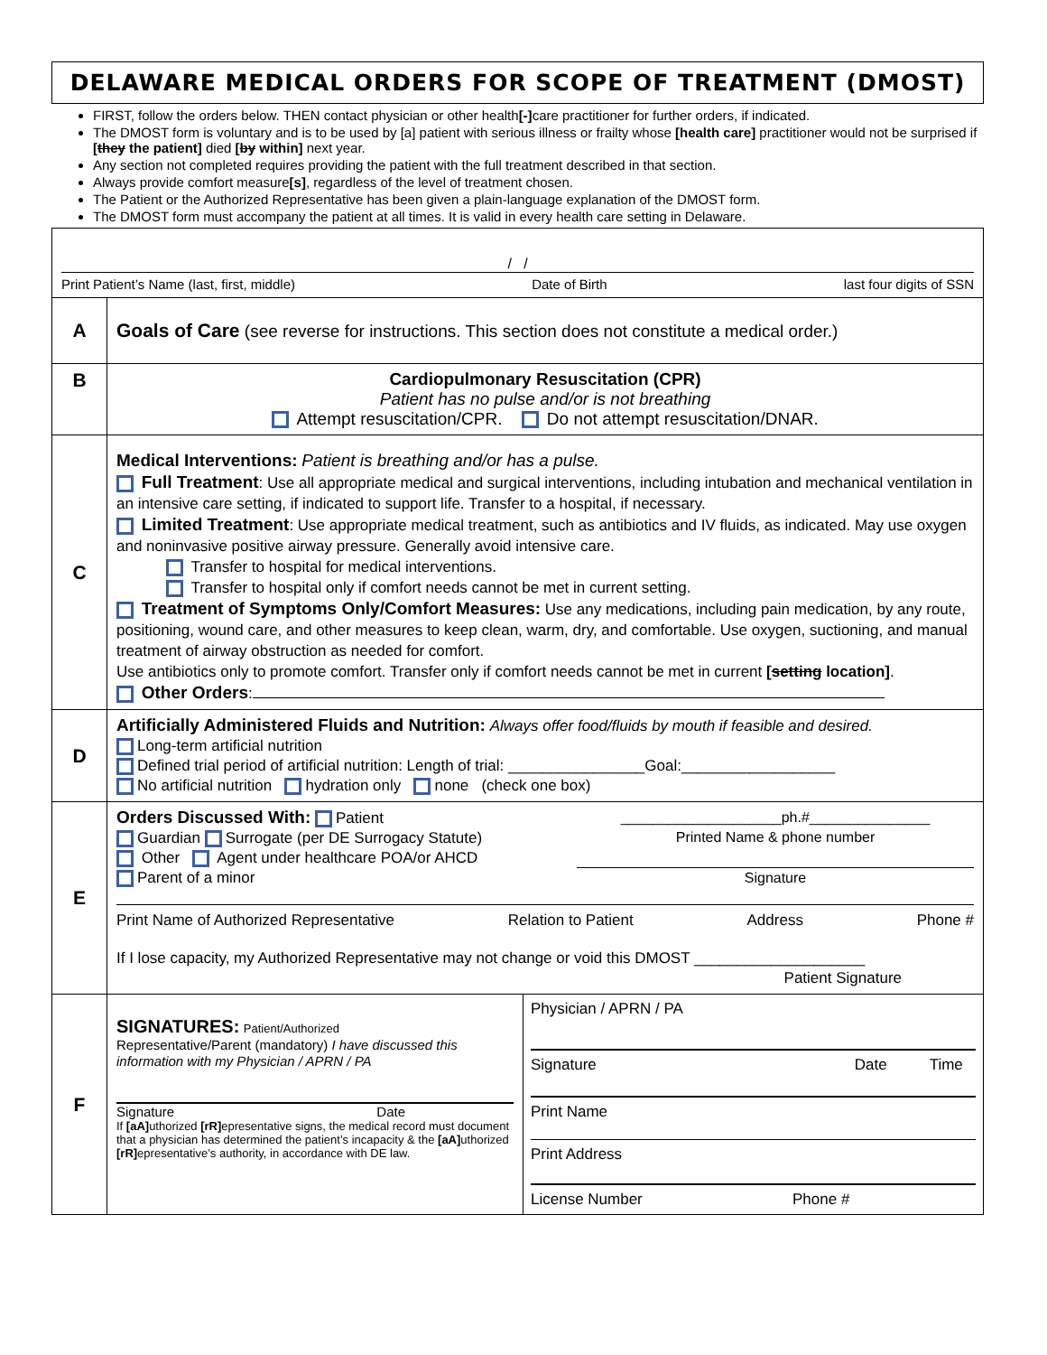DELAWARE MEDICAL ORDERS FOR SCOPE OF TREATMENT (DMOST)
FIRST, follow the orders below. THEN contact physician or other health[-] care practitioner for further orders, if indicated.
The DMOST form is voluntary and is to be used by [a] patient with serious illness or frailty whose [health care] practitioner would not be surprised if [they the patient] died [by within] next year.
Any section not completed requires providing the patient with the full treatment described in that section.
Always provide comfort measure[s], regardless of the level of treatment chosen.
The Patient or the Authorized Representative has been given a plain-language explanation of the DMOST form.
The DMOST form must accompany the patient at all times. It is valid in every health care setting in Delaware.
| / / Print Patient’s Name (last, first, middle) Date of Birth last four digits of SSN | |
| A | Goals of Care (see reverse for instructions. This section does not constitute a medical order.) |
| B | Cardiopulmonary Resuscitation (CPR) Patient has no pulse and/or is not breathing Attempt resuscitation/CPR. Do not attempt resuscitation/DNAR. |
| C | Medical Interventions: Patient is breathing and/or has a pulse. Full Treatment : Use all appropriate medical and surgical interventions, including intubation and mechanical ventilation in an intensive care setting, if indicated to support life. Transfer to a hospital, if necessary. Limited Treatment : Use appropriate medical treatment, such as antibiotics and IV fluids, as indicated. May use oxygen and noninvasive positive airway pressure. Generally avoid intensive care. Transfer to hospital for medical interventions. Transfer to hospital only if comfort needs cannot be met in current setting. Treatment of Symptoms Only/Comfort Measures: Use any medications, including pain medication, by any route, positioning, wound care, and other measures to keep clean, warm, dry, and comfortable. Use oxygen, suctioning, and manual treatment of airway obstruction as needed for comfort. Use antibiotics only to promote comfort. Transfer only if comfort needs cannot be met in current [ setting location] . Other Orders : |
| D | Artificially Administered Fluids and Nutrition: Always offer food/fluids by mouth if feasible and desired. Long-term artificial nutrition Defined trial period of artificial nutrition: Length of trial: ________________Goal:__________________ No artificial nutrition hydration only none (check one box) |
| E | Orders Discussed With: Patient Guardian Surrogate (per DE Surrogacy Statute) Other Agent under healthcare POA/or AHCD Parent of a minor ____________________ph.#_______________ Printed Name & phone number Signature Print Name of Authorized Representative Relation to Patient Address Phone # If I lose capacity, my Authorized Representative may not change or void this DMOST ____________________ Patient Signature |
| F | SIGNATURES: Patient/Authorized Representative/Parent (mandatory) I have discussed this information with my Physician / APRN / PA Signature Date If [aA] uthorized [rR] epresentative signs, the medical record must document that a physician has determined the patient’s incapacity & the [aA] uthorized [rR] epresentative’s authority, in accordance with DE law. Physician / APRN / PA Signature Date Time Print Name Print Address License Number Phone # |